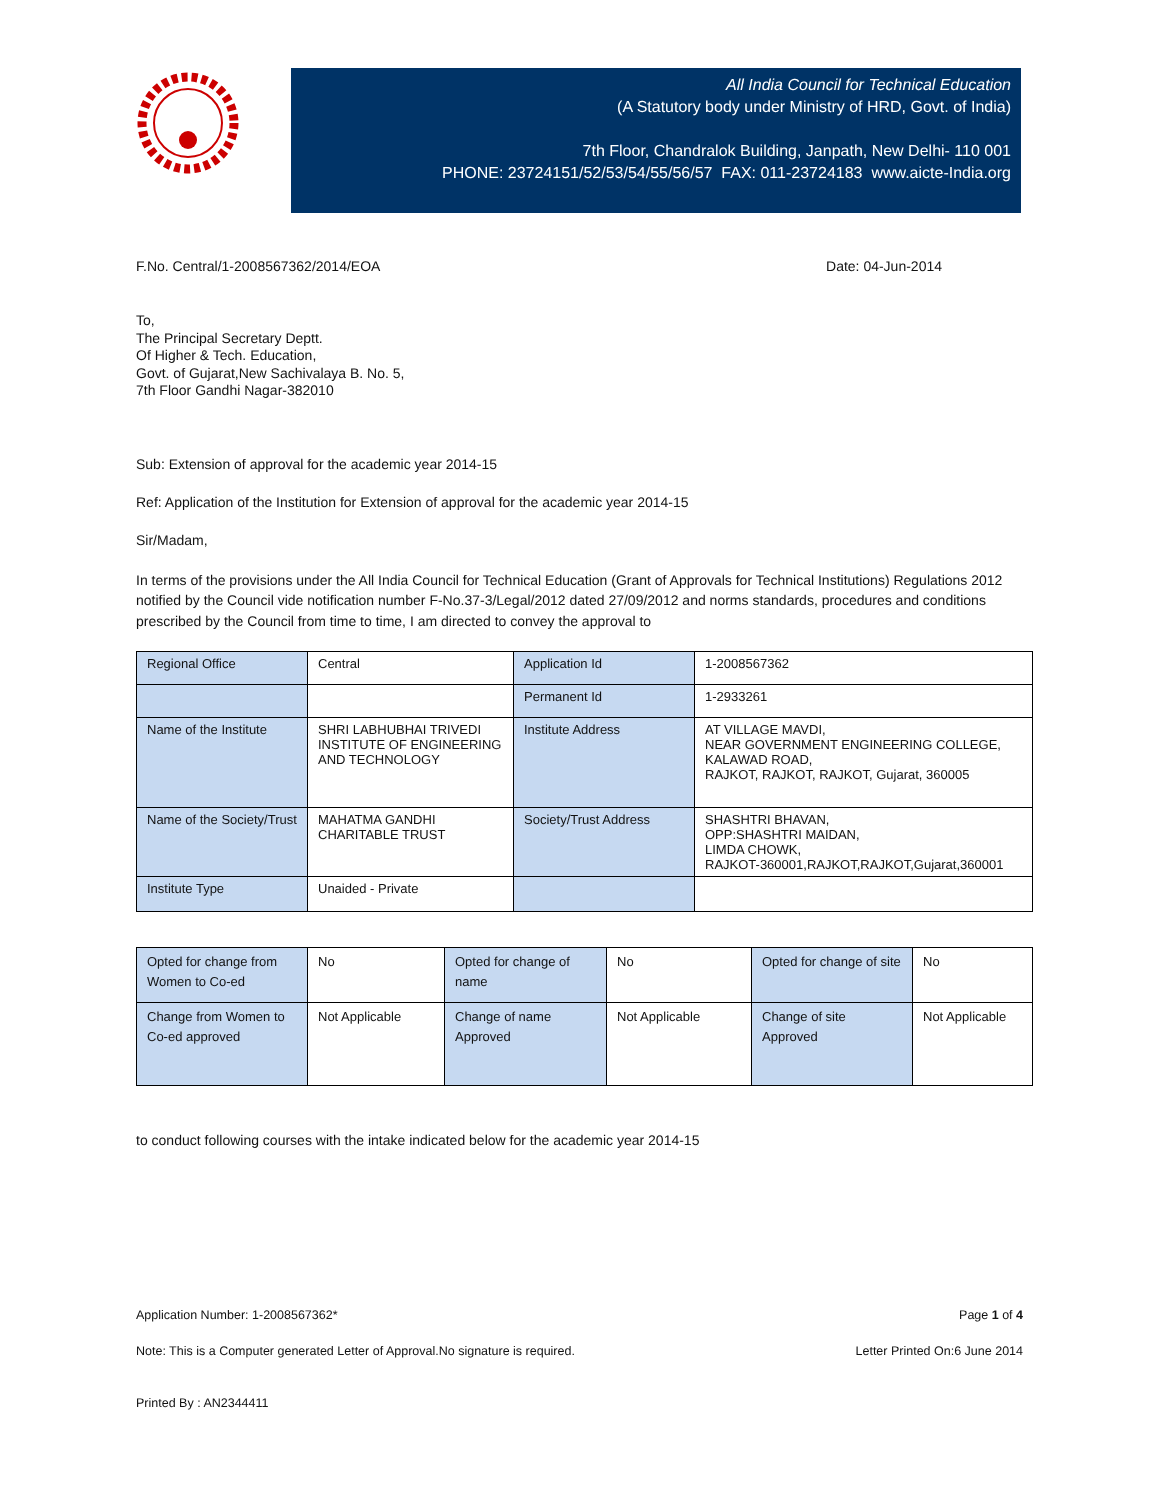All India Council for Technical Education
(A Statutory body under Ministry of HRD, Govt. of India)
7th Floor, Chandralok Building, Janpath, New Delhi- 110 001
PHONE: 23724151/52/53/54/55/56/57 FAX: 011-23724183 www.aicte-India.org
F.No. Central/1-2008567362/2014/EOA Date: 04-Jun-2014
To,
The Principal Secretary Deptt.
Of Higher & Tech. Education,
Govt. of Gujarat,New Sachivalaya B. No. 5,
7th Floor Gandhi Nagar-382010
Sub: Extension of approval for the academic year 2014-15
Ref: Application of the Institution for Extension of approval for the academic year 2014-15
Sir/Madam,
In terms of the provisions under the All India Council for Technical Education (Grant of Approvals for Technical Institutions) Regulations 2012 notified by the Council vide notification number F-No.37-3/Legal/2012 dated 27/09/2012 and norms standards, procedures and conditions prescribed by the Council from time to time, I am directed to convey the approval to
| Regional Office | Central | Application Id | 1-2008567362 |
| | | Permanent Id | 1-2933261 |
| Name of the Institute | SHRI LABHUBHAI TRIVEDI INSTITUTE OF ENGINEERING AND TECHNOLOGY | Institute Address | AT VILLAGE MAVDI, NEAR GOVERNMENT ENGINEERING COLLEGE, KALAWAD ROAD, RAJKOT, RAJKOT, RAJKOT, Gujarat, 360005 |
| Name of the Society/Trust | MAHATMA GANDHI CHARITABLE TRUST | Society/Trust Address | SHASHTRI BHAVAN, OPP:SHASHTRI MAIDAN, LIMDA CHOWK, RAJKOT-360001,RAJKOT,RAJKOT,Gujarat,360001 |
| Institute Type | Unaided - Private | | |
| Opted for change from Women to Co-ed | No | Opted for change of name | No | Opted for change of site | No |
| Change from Women to Co-ed approved | Not Applicable | Change of name Approved | Not Applicable | Change of site Approved | Not Applicable |
to conduct following courses with the intake indicated below for the academic year 2014-15
Application Number: 1-2008567362* Page 1 of 4
Note: This is a Computer generated Letter of Approval.No signature is required. Letter Printed On:6 June 2014
Printed By : AN2344411